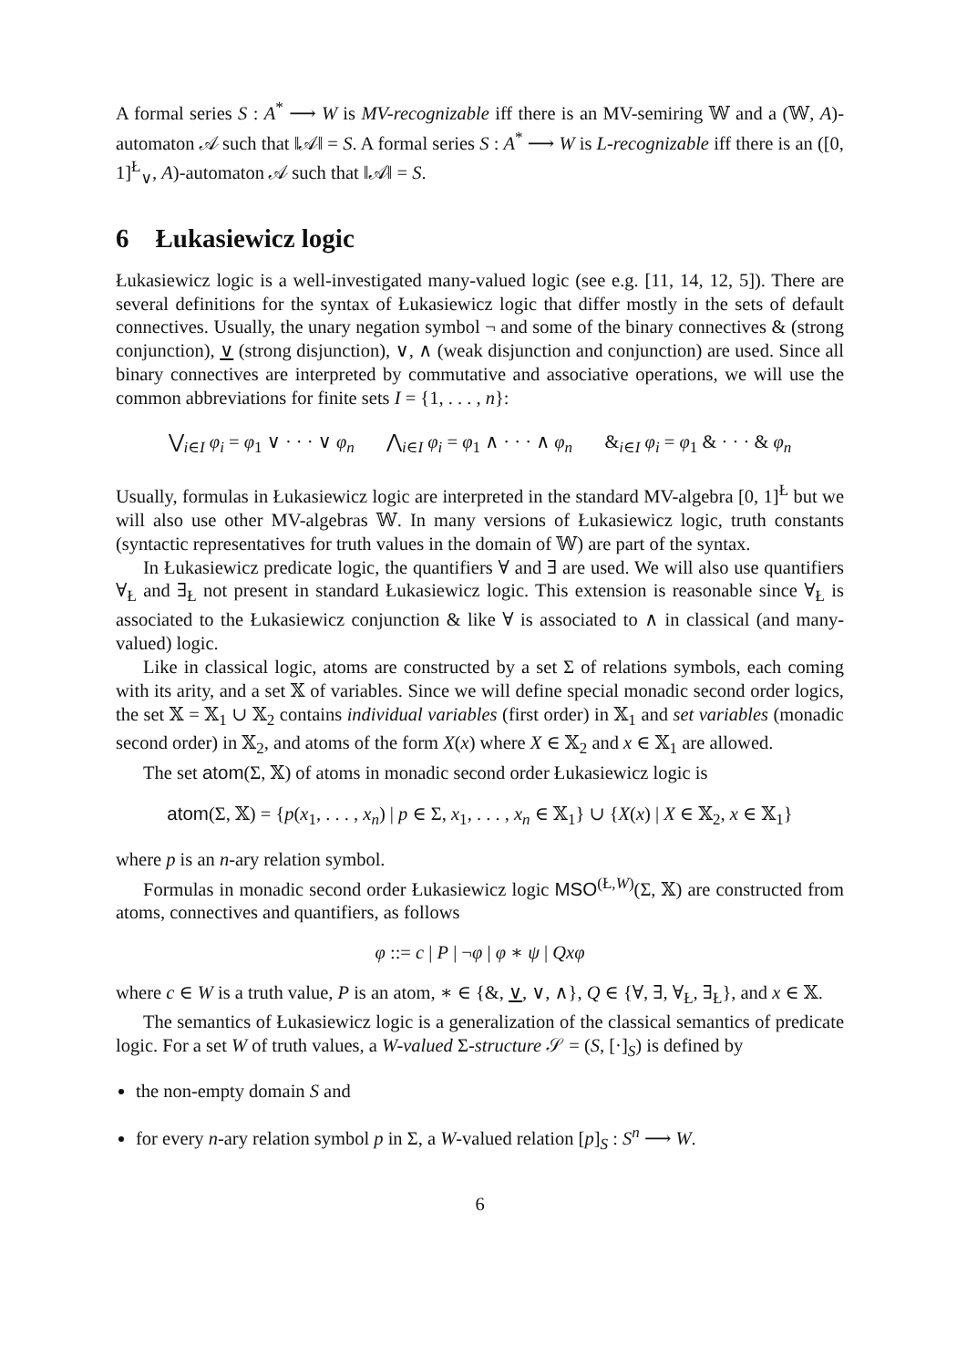A formal series S : A<sup>*</sup> ⟶ W is MV-recognizable iff there is an MV-semiring 𝕎 and a (𝕎, A)-automaton 𝒜 such that ‖𝒜‖ = S. A formal series S : A<sup>*</sup> ⟶ W is L-recognizable iff there is an ([0, 1]<sup>Ł</sup><sub>∨</sub>, A)-automaton 𝒜 such that ‖𝒜‖ = S.
6 Łukasiewicz logic
Łukasiewicz logic is a well-investigated many-valued logic (see e.g. [11, 14, 12, 5]). There are several definitions for the syntax of Łukasiewicz logic that differ mostly in the sets of default connectives. Usually, the unary negation symbol ¬ and some of the binary connectives & (strong conjunction), ∨ (strong disjunction), ∨, ∧ (weak disjunction and conjunction) are used. Since all binary connectives are interpreted by commutative and associative operations, we will use the common abbreviations for finite sets I = {1, . . . , n}:
⋁<sub>i∈I</sub> φ<sub>i</sub> = φ<sub>1</sub> ∨ · · · ∨ φ<sub>n</sub> ⋀<sub>i∈I</sub> φ<sub>i</sub> = φ<sub>1</sub> ∧ · · · ∧ φ<sub>n</sub> &<sub>i∈I</sub> φ<sub>i</sub> = φ<sub>1</sub> & · · · & φ<sub>n</sub>
Usually, formulas in Łukasiewicz logic are interpreted in the standard MV-algebra [0, 1]<sup>Ł</sup> but we will also use other MV-algebras 𝕎. In many versions of Łukasiewicz logic, truth constants (syntactic representatives for truth values in the domain of 𝕎) are part of the syntax.
In Łukasiewicz predicate logic, the quantifiers ∀ and ∃ are used. We will also use quantifiers ∀<sub>Ł</sub> and ∃<sub>Ł</sub> not present in standard Łukasiewicz logic. This extension is reasonable since ∀<sub>Ł</sub> is associated to the Łukasiewicz conjunction & like ∀ is associated to ∧ in classical (and many-valued) logic.
Like in classical logic, atoms are constructed by a set Σ of relations symbols, each coming with its arity, and a set 𝕏 of variables. Since we will define special monadic second order logics, the set 𝕏 = 𝕏<sub>1</sub> ∪ 𝕏<sub>2</sub> contains individual variables (first order) in 𝕏<sub>1</sub> and set variables (monadic second order) in 𝕏<sub>2</sub>, and atoms of the form X(x) where X ∈ 𝕏<sub>2</sub> and x ∈ 𝕏<sub>1</sub> are allowed.
The set atom(Σ, 𝕏) of atoms in monadic second order Łukasiewicz logic is
atom(Σ, 𝕏) = {p(x<sub>1</sub>, . . . , x<sub>n</sub>) | p ∈ Σ, x<sub>1</sub>, . . . , x<sub>n</sub> ∈ 𝕏<sub>1</sub>} ∪ {X(x) | X ∈ 𝕏<sub>2</sub>, x ∈ 𝕏<sub>1</sub>}
where p is an n-ary relation symbol.
Formulas in monadic second order Łukasiewicz logic MSO<sup>(Ł,W)</sup>(Σ, 𝕏) are constructed from atoms, connectives and quantifiers, as follows
φ ::= c | P | ¬φ | φ ∗ ψ | Qxφ
where c ∈ W is a truth value, P is an atom, ∗ ∈ {&, ∨, ∨, ∧}, Q ∈ {∀, ∃, ∀<sub>Ł</sub>, ∃<sub>Ł</sub>}, and x ∈ 𝕏.
The semantics of Łukasiewicz logic is a generalization of the classical semantics of predicate logic. For a set W of truth values, a W-valued Σ-structure 𝒮 = (S, [·]<sub>S</sub>) is defined by
the non-empty domain S and
for every n-ary relation symbol p in Σ, a W-valued relation [p]<sub>S</sub> : S<sup>n</sup> ⟶ W.
6